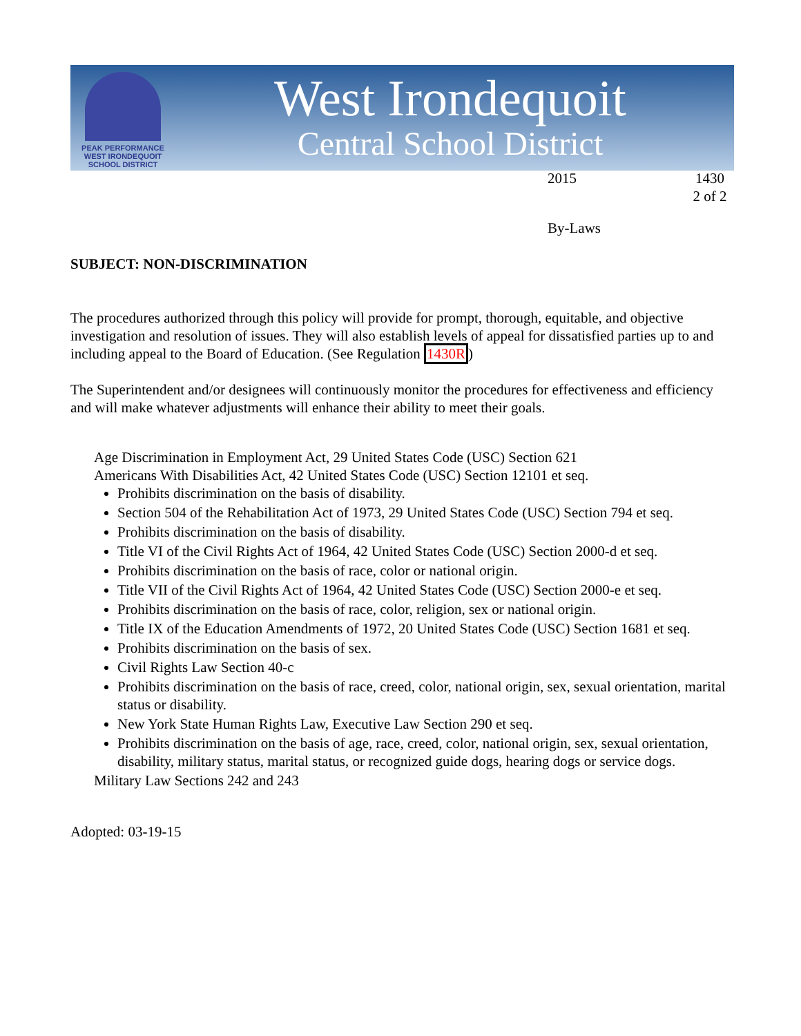PEAK PERFORMANCE
WEST IRONDEQUOIT
SCHOOL DISTRICT
West Irondequoit
Central School District
2015 1430
2 of 2
By-Laws
SUBJECT: NON-DISCRIMINATION
The procedures authorized through this policy will provide for prompt, thorough, equitable, and objective investigation and resolution of issues. They will also establish levels of appeal for dissatisfied parties up to and including appeal to the Board of Education. (See Regulation 1430R)
The Superintendent and/or designees will continuously monitor the procedures for effectiveness and efficiency and will make whatever adjustments will enhance their ability to meet their goals.
Age Discrimination in Employment Act, 29 United States Code (USC) Section 621
Americans With Disabilities Act, 42 United States Code (USC) Section 12101 et seq.
Prohibits discrimination on the basis of disability.
Section 504 of the Rehabilitation Act of 1973, 29 United States Code (USC) Section 794 et seq.
Prohibits discrimination on the basis of disability.
Title VI of the Civil Rights Act of 1964, 42 United States Code (USC) Section 2000-d et seq.
Prohibits discrimination on the basis of race, color or national origin.
Title VII of the Civil Rights Act of 1964, 42 United States Code (USC) Section 2000-e et seq.
Prohibits discrimination on the basis of race, color, religion, sex or national origin.
Title IX of the Education Amendments of 1972, 20 United States Code (USC) Section 1681 et seq.
Prohibits discrimination on the basis of sex.
Civil Rights Law Section 40-c
Prohibits discrimination on the basis of race, creed, color, national origin, sex, sexual orientation, marital status or disability.
New York State Human Rights Law, Executive Law Section 290 et seq.
Prohibits discrimination on the basis of age, race, creed, color, national origin, sex, sexual orientation, disability, military status, marital status, or recognized guide dogs, hearing dogs or service dogs.
Military Law Sections 242 and 243
Adopted: 03-19-15